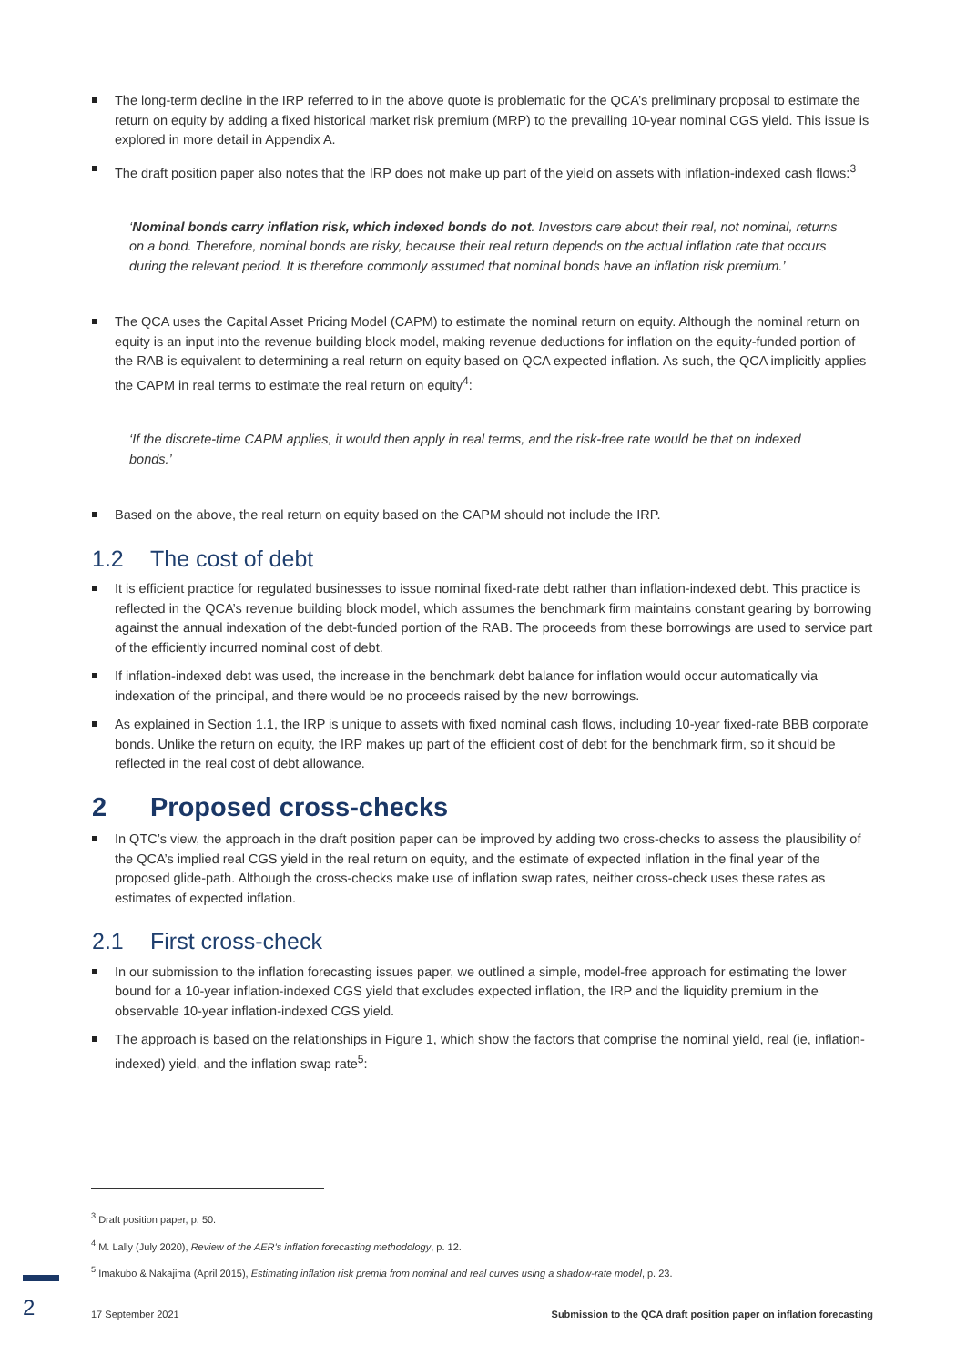The long-term decline in the IRP referred to in the above quote is problematic for the QCA’s preliminary proposal to estimate the return on equity by adding a fixed historical market risk premium (MRP) to the prevailing 10-year nominal CGS yield. This issue is explored in more detail in Appendix A.
The draft position paper also notes that the IRP does not make up part of the yield on assets with inflation-indexed cash flows:<sup>3</sup>
‘Nominal bonds carry inflation risk, which indexed bonds do not. Investors care about their real, not nominal, returns on a bond. Therefore, nominal bonds are risky, because their real return depends on the actual inflation rate that occurs during the relevant period. It is therefore commonly assumed that nominal bonds have an inflation risk premium.’
The QCA uses the Capital Asset Pricing Model (CAPM) to estimate the nominal return on equity. Although the nominal return on equity is an input into the revenue building block model, making revenue deductions for inflation on the equity-funded portion of the RAB is equivalent to determining a real return on equity based on QCA expected inflation. As such, the QCA implicitly applies the CAPM in real terms to estimate the real return on equity<sup>4</sup>:
‘If the discrete-time CAPM applies, it would then apply in real terms, and the risk-free rate would be that on indexed bonds.’
Based on the above, the real return on equity based on the CAPM should not include the IRP.
1.2 The cost of debt
It is efficient practice for regulated businesses to issue nominal fixed-rate debt rather than inflation-indexed debt. This practice is reflected in the QCA’s revenue building block model, which assumes the benchmark firm maintains constant gearing by borrowing against the annual indexation of the debt-funded portion of the RAB. The proceeds from these borrowings are used to service part of the efficiently incurred nominal cost of debt.
If inflation-indexed debt was used, the increase in the benchmark debt balance for inflation would occur automatically via indexation of the principal, and there would be no proceeds raised by the new borrowings.
As explained in Section 1.1, the IRP is unique to assets with fixed nominal cash flows, including 10-year fixed-rate BBB corporate bonds. Unlike the return on equity, the IRP makes up part of the efficient cost of debt for the benchmark firm, so it should be reflected in the real cost of debt allowance.
2 Proposed cross-checks
In QTC’s view, the approach in the draft position paper can be improved by adding two cross-checks to assess the plausibility of the QCA’s implied real CGS yield in the real return on equity, and the estimate of expected inflation in the final year of the proposed glide-path. Although the cross-checks make use of inflation swap rates, neither cross-check uses these rates as estimates of expected inflation.
2.1 First cross-check
In our submission to the inflation forecasting issues paper, we outlined a simple, model-free approach for estimating the lower bound for a 10-year inflation-indexed CGS yield that excludes expected inflation, the IRP and the liquidity premium in the observable 10-year inflation-indexed CGS yield.
The approach is based on the relationships in Figure 1, which show the factors that comprise the nominal yield, real (ie, inflation-indexed) yield, and the inflation swap rate<sup>5</sup>:
<sup>3</sup> Draft position paper, p. 50.
<sup>4</sup> M. Lally (July 2020), Review of the AER’s inflation forecasting methodology, p. 12.
<sup>5</sup> Imakubo & Nakajima (April 2015), Estimating inflation risk premia from nominal and real curves using a shadow-rate model, p. 23.
2
17 September 2021 Submission to the QCA draft position paper on inflation forecasting